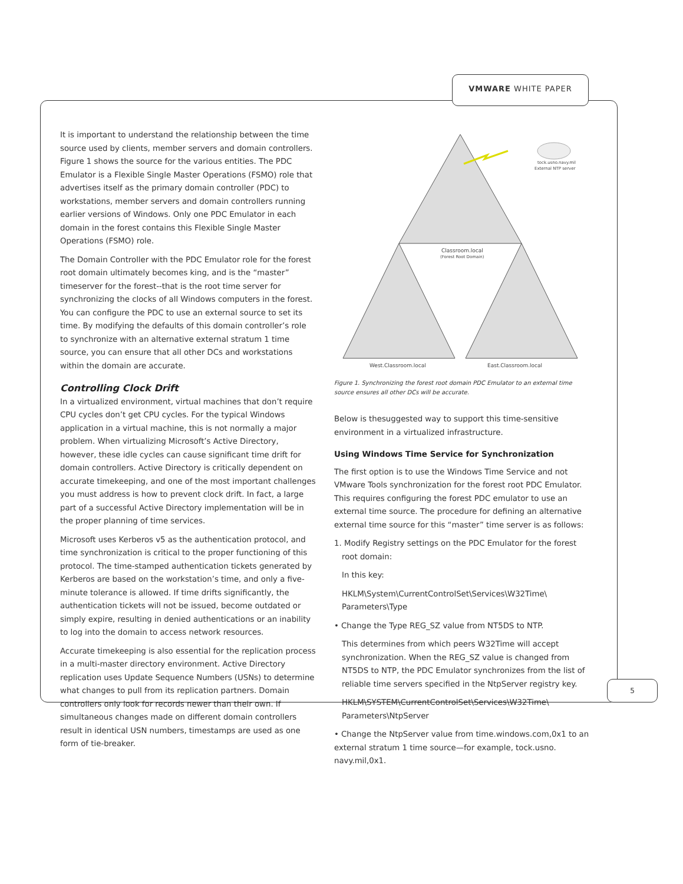VMWARE WHITE PAPER
5
It is important to understand the relationship between the time source used by clients, member servers and domain controllers. Figure 1 shows the source for the various entities. The PDC Emulator is a Flexible Single Master Operations (FSMO) role that advertises itself as the primary domain controller (PDC) to workstations, member servers and domain controllers running earlier versions of Windows. Only one PDC Emulator in each domain in the forest contains this Flexible Single Master Operations (FSMO) role.
The Domain Controller with the PDC Emulator role for the forest root domain ultimately becomes king, and is the “master” timeserver for the forest--that is the root time server for synchronizing the clocks of all Windows computers in the forest. You can configure the PDC to use an external source to set its time. By modifying the defaults of this domain controller’s role to synchronize with an alternative external stratum 1 time source, you can ensure that all other DCs and workstations within the domain are accurate.
Controlling Clock Drift
In a virtualized environment, virtual machines that don’t require CPU cycles don’t get CPU cycles. For the typical Windows application in a virtual machine, this is not normally a major problem. When virtualizing Microsoft’s Active Directory, however, these idle cycles can cause significant time drift for domain controllers. Active Directory is critically dependent on accurate timekeeping, and one of the most important challenges you must address is how to prevent clock drift. In fact, a large part of a successful Active Directory implementation will be in the proper planning of time services.
Microsoft uses Kerberos v5 as the authentication protocol, and time synchronization is critical to the proper functioning of this protocol. The time-stamped authentication tickets generated by Kerberos are based on the workstation’s time, and only a five-minute tolerance is allowed. If time drifts significantly, the authentication tickets will not be issued, become outdated or simply expire, resulting in denied authentications or an inability to log into the domain to access network resources.
Accurate timekeeping is also essential for the replication process in a multi-master directory environment. Active Directory replication uses Update Sequence Numbers (USNs) to determine what changes to pull from its replication partners. Domain controllers only look for records newer than their own. If simultaneous changes made on different domain controllers result in identical USN numbers, timestamps are used as one form of tie-breaker.
tock.usno.navy.mil
External NTP server
Classroom.local
(Forest Root Domain)
West.Classroom.local
East.Classroom.local
Figure 1. Synchronizing the forest root domain PDC Emulator to an external time source ensures all other DCs will be accurate.
Below is thesuggested way to support this time-sensitive environment in a virtualized infrastructure.
Using Windows Time Service for Synchronization
The first option is to use the Windows Time Service and not VMware Tools synchronization for the forest root PDC Emulator. This requires configuring the forest PDC emulator to use an external time source. The procedure for defining an alternative external time source for this “master” time server is as follows:
1. Modify Registry settings on the PDC Emulator for the forest root domain:
In this key:
HKLM\System\CurrentControlSet\Services\W32Time\ Parameters\Type
• Change the Type REG_SZ value from NT5DS to NTP.
This determines from which peers W32Time will accept synchronization. When the REG_SZ value is changed from NT5DS to NTP, the PDC Emulator synchronizes from the list of reliable time servers specified in the NtpServer registry key.
HKLM\SYSTEM\CurrentControlSet\Services\W32Time\ Parameters\NtpServer
• Change the NtpServer value from time.windows.com,0x1 to an external stratum 1 time source—for example, tock.usno. navy.mil,0x1.